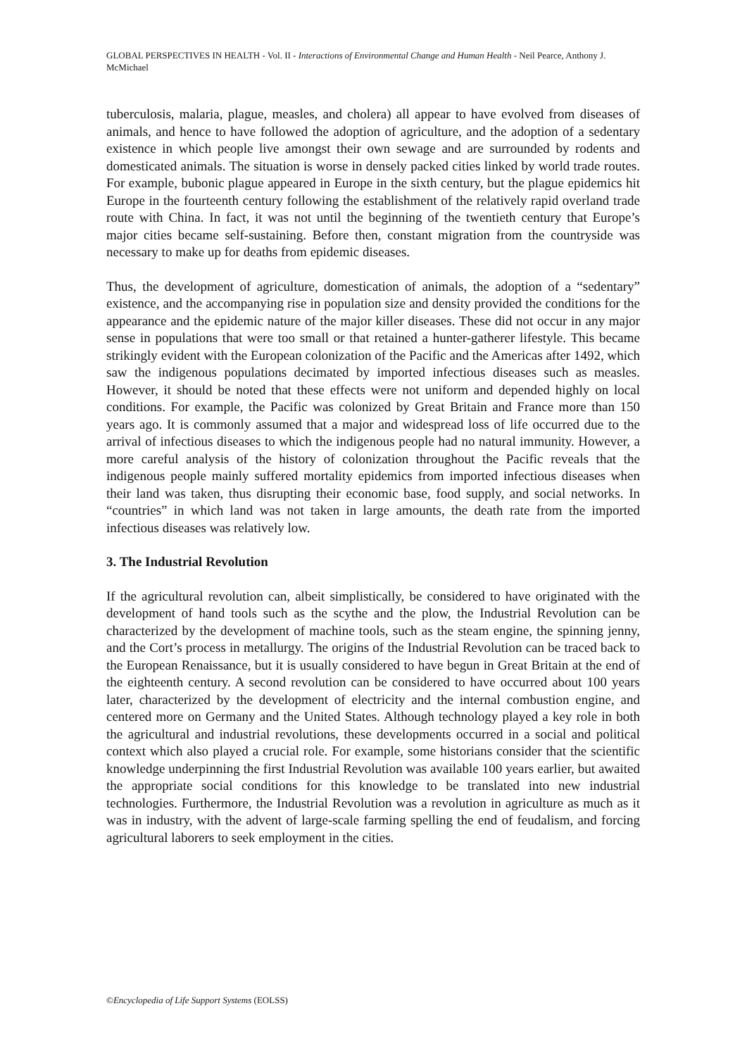GLOBAL PERSPECTIVES IN HEALTH - Vol. II - Interactions of Environmental Change and Human Health - Neil Pearce, Anthony J. McMichael
tuberculosis, malaria, plague, measles, and cholera) all appear to have evolved from diseases of animals, and hence to have followed the adoption of agriculture, and the adoption of a sedentary existence in which people live amongst their own sewage and are surrounded by rodents and domesticated animals. The situation is worse in densely packed cities linked by world trade routes. For example, bubonic plague appeared in Europe in the sixth century, but the plague epidemics hit Europe in the fourteenth century following the establishment of the relatively rapid overland trade route with China. In fact, it was not until the beginning of the twentieth century that Europe’s major cities became self-sustaining. Before then, constant migration from the countryside was necessary to make up for deaths from epidemic diseases.
Thus, the development of agriculture, domestication of animals, the adoption of a “sedentary” existence, and the accompanying rise in population size and density provided the conditions for the appearance and the epidemic nature of the major killer diseases. These did not occur in any major sense in populations that were too small or that retained a hunter-gatherer lifestyle. This became strikingly evident with the European colonization of the Pacific and the Americas after 1492, which saw the indigenous populations decimated by imported infectious diseases such as measles. However, it should be noted that these effects were not uniform and depended highly on local conditions. For example, the Pacific was colonized by Great Britain and France more than 150 years ago. It is commonly assumed that a major and widespread loss of life occurred due to the arrival of infectious diseases to which the indigenous people had no natural immunity. However, a more careful analysis of the history of colonization throughout the Pacific reveals that the indigenous people mainly suffered mortality epidemics from imported infectious diseases when their land was taken, thus disrupting their economic base, food supply, and social networks. In “countries” in which land was not taken in large amounts, the death rate from the imported infectious diseases was relatively low.
3. The Industrial Revolution
If the agricultural revolution can, albeit simplistically, be considered to have originated with the development of hand tools such as the scythe and the plow, the Industrial Revolution can be characterized by the development of machine tools, such as the steam engine, the spinning jenny, and the Cort’s process in metallurgy. The origins of the Industrial Revolution can be traced back to the European Renaissance, but it is usually considered to have begun in Great Britain at the end of the eighteenth century. A second revolution can be considered to have occurred about 100 years later, characterized by the development of electricity and the internal combustion engine, and centered more on Germany and the United States. Although technology played a key role in both the agricultural and industrial revolutions, these developments occurred in a social and political context which also played a crucial role. For example, some historians consider that the scientific knowledge underpinning the first Industrial Revolution was available 100 years earlier, but awaited the appropriate social conditions for this knowledge to be translated into new industrial technologies. Furthermore, the Industrial Revolution was a revolution in agriculture as much as it was in industry, with the advent of large-scale farming spelling the end of feudalism, and forcing agricultural laborers to seek employment in the cities.
©Encyclopedia of Life Support Systems (EOLSS)